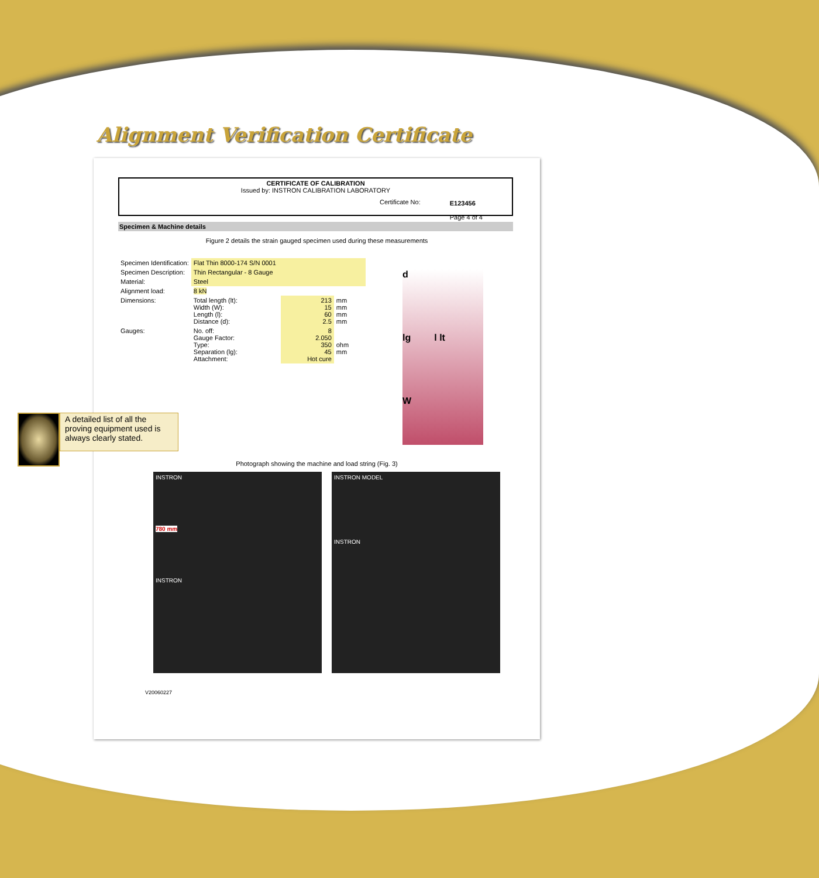Alignment Verification Certificate
CERTIFICATE OF CALIBRATION
Issued by: INSTRON CALIBRATION LABORATORY
Certificate No: E123456
Page 4 of 4
Specimen & Machine details
Figure 2 details the strain gauged specimen used during these measurements
| Specimen Identification: | Flat Thin 8000-174 S/N 0001 | | |
| Specimen Description: | Thin Rectangular - 8 Gauge | | |
| Material: | Steel | | |
| Alignment load: | 8 kN | | |
| Dimensions: | Total length (lt): Width (W): Length (l): Distance (d): | 213 15 60 2.5 | mm mm mm mm |
| Gauges: | No. off: Gauge Factor: Type: Separation (lg): Attachment: | 8 2.050 350 45 Hot cure | ohm mm |
d
lg l lt
W
Photograph showing the machine and load string (Fig. 3)
INSTRON
780 mm
INSTRON
INSTRON MODEL
INSTRON
V20060227
A detailed list of all the proving equipment used is always clearly stated.